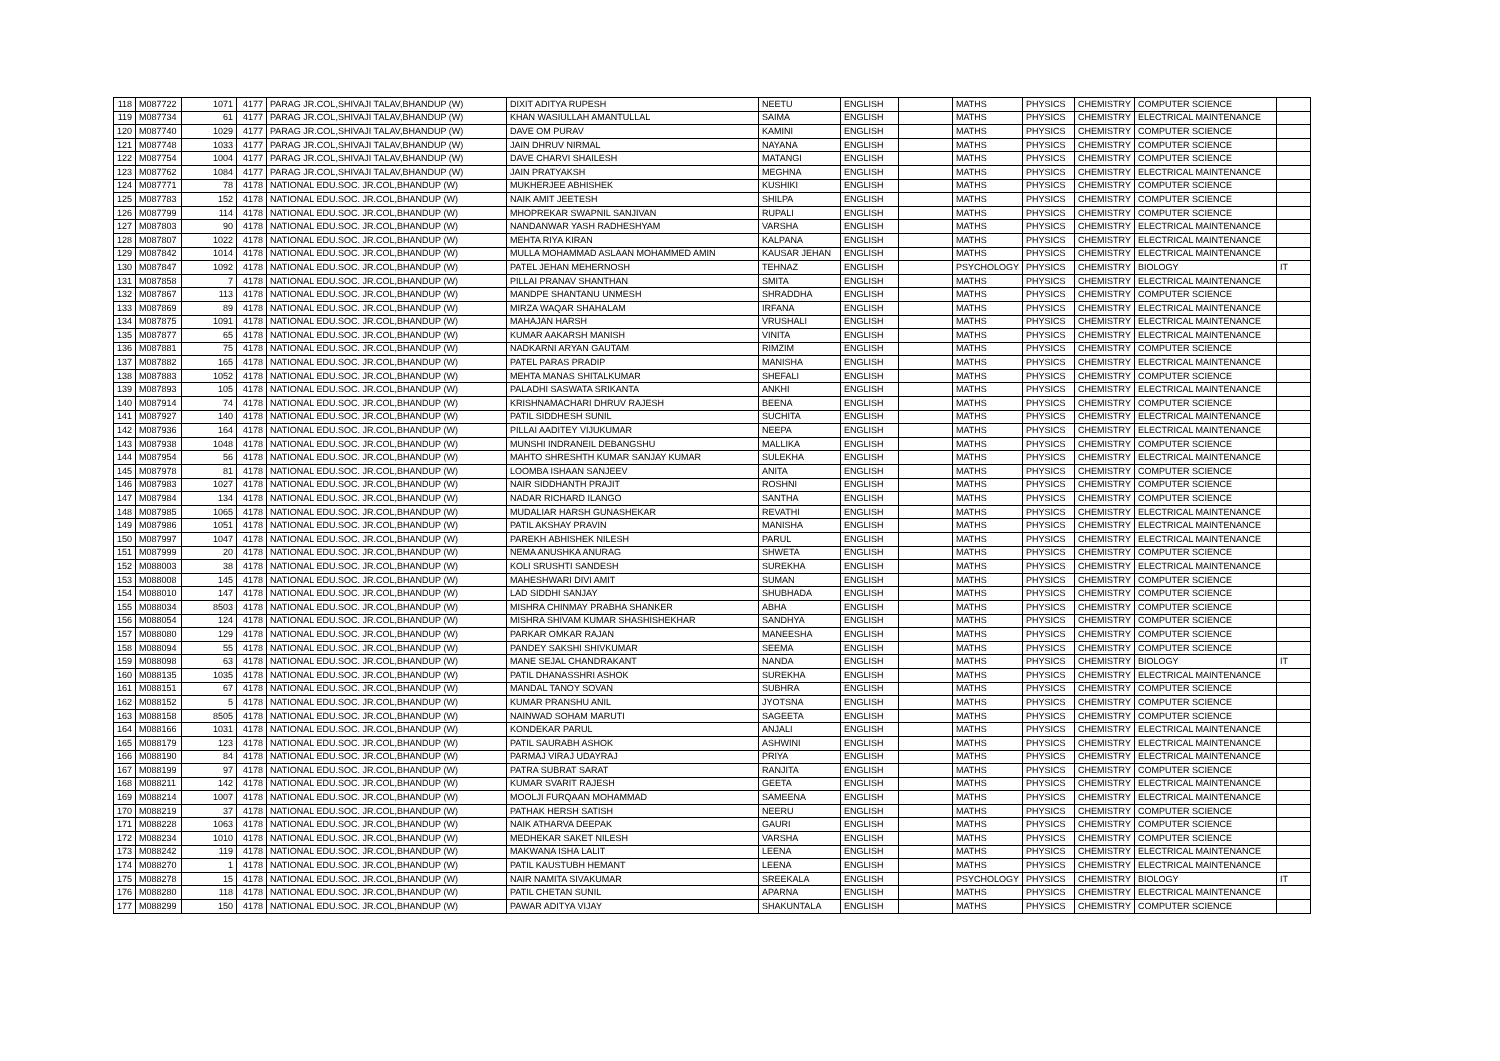| 118 | M087722 | 1071 | 4177 | PARAG JR.COL,SHIVAJI TALAV,BHANDUP (W) | DIXIT ADITYA RUPESH | NEETU | ENGLISH | | MATHS | PHYSICS | CHEMISTRY | COMPUTER SCIENCE | |
| 119 | M087734 | 61 | 4177 | PARAG JR.COL,SHIVAJI TALAV,BHANDUP (W) | KHAN WASIULLAH AMANTULLAL | SAIMA | ENGLISH | | MATHS | PHYSICS | CHEMISTRY | ELECTRICAL MAINTENANCE | |
| 120 | M087740 | 1029 | 4177 | PARAG JR.COL,SHIVAJI TALAV,BHANDUP (W) | DAVE OM PURAV | KAMINI | ENGLISH | | MATHS | PHYSICS | CHEMISTRY | COMPUTER SCIENCE | |
| 121 | M087748 | 1033 | 4177 | PARAG JR.COL,SHIVAJI TALAV,BHANDUP (W) | JAIN DHRUV NIRMAL | NAYANA | ENGLISH | | MATHS | PHYSICS | CHEMISTRY | COMPUTER SCIENCE | |
| 122 | M087754 | 1004 | 4177 | PARAG JR.COL,SHIVAJI TALAV,BHANDUP (W) | DAVE CHARVI SHAILESH | MATANGI | ENGLISH | | MATHS | PHYSICS | CHEMISTRY | COMPUTER SCIENCE | |
| 123 | M087762 | 1084 | 4177 | PARAG JR.COL,SHIVAJI TALAV,BHANDUP (W) | JAIN PRATYAKSH | MEGHNA | ENGLISH | | MATHS | PHYSICS | CHEMISTRY | ELECTRICAL MAINTENANCE | |
| 124 | M087771 | 78 | 4178 | NATIONAL EDU.SOC. JR.COL,BHANDUP (W) | MUKHERJEE ABHISHEK | KUSHIKI | ENGLISH | | MATHS | PHYSICS | CHEMISTRY | COMPUTER SCIENCE | |
| 125 | M087783 | 152 | 4178 | NATIONAL EDU.SOC. JR.COL,BHANDUP (W) | NAIK AMIT JEETESH | SHILPA | ENGLISH | | MATHS | PHYSICS | CHEMISTRY | COMPUTER SCIENCE | |
| 126 | M087799 | 114 | 4178 | NATIONAL EDU.SOC. JR.COL,BHANDUP (W) | MHOPREKAR SWAPNIL SANJIVAN | RUPALI | ENGLISH | | MATHS | PHYSICS | CHEMISTRY | COMPUTER SCIENCE | |
| 127 | M087803 | 90 | 4178 | NATIONAL EDU.SOC. JR.COL,BHANDUP (W) | NANDANWAR YASH RADHESHYAM | VARSHA | ENGLISH | | MATHS | PHYSICS | CHEMISTRY | ELECTRICAL MAINTENANCE | |
| 128 | M087807 | 1022 | 4178 | NATIONAL EDU.SOC. JR.COL,BHANDUP (W) | MEHTA RIYA KIRAN | KALPANA | ENGLISH | | MATHS | PHYSICS | CHEMISTRY | ELECTRICAL MAINTENANCE | |
| 129 | M087842 | 1014 | 4178 | NATIONAL EDU.SOC. JR.COL,BHANDUP (W) | MULLA MOHAMMAD ASLAAN MOHAMMED AMIN | KAUSAR JEHAN | ENGLISH | | MATHS | PHYSICS | CHEMISTRY | ELECTRICAL MAINTENANCE | |
| 130 | M087847 | 1092 | 4178 | NATIONAL EDU.SOC. JR.COL,BHANDUP (W) | PATEL JEHAN MEHERNOSH | TEHNAZ | ENGLISH | | PSYCHOLOGY | PHYSICS | CHEMISTRY | BIOLOGY | IT |
| 131 | M087858 | 7 | 4178 | NATIONAL EDU.SOC. JR.COL,BHANDUP (W) | PILLAI PRANAV SHANTHAN | SMITA | ENGLISH | | MATHS | PHYSICS | CHEMISTRY | ELECTRICAL MAINTENANCE | |
| 132 | M087867 | 113 | 4178 | NATIONAL EDU.SOC. JR.COL,BHANDUP (W) | MANDPE SHANTANU UNMESH | SHRADDHA | ENGLISH | | MATHS | PHYSICS | CHEMISTRY | COMPUTER SCIENCE | |
| 133 | M087869 | 89 | 4178 | NATIONAL EDU.SOC. JR.COL,BHANDUP (W) | MIRZA WAQAR SHAHALAM | IRFANA | ENGLISH | | MATHS | PHYSICS | CHEMISTRY | ELECTRICAL MAINTENANCE | |
| 134 | M087875 | 1091 | 4178 | NATIONAL EDU.SOC. JR.COL,BHANDUP (W) | MAHAJAN HARSH | VRUSHALI | ENGLISH | | MATHS | PHYSICS | CHEMISTRY | ELECTRICAL MAINTENANCE | |
| 135 | M087877 | 65 | 4178 | NATIONAL EDU.SOC. JR.COL,BHANDUP (W) | KUMAR AAKARSH MANISH | VINITA | ENGLISH | | MATHS | PHYSICS | CHEMISTRY | ELECTRICAL MAINTENANCE | |
| 136 | M087881 | 75 | 4178 | NATIONAL EDU.SOC. JR.COL,BHANDUP (W) | NADKARNI ARYAN GAUTAM | RIMZIM | ENGLISH | | MATHS | PHYSICS | CHEMISTRY | COMPUTER SCIENCE | |
| 137 | M087882 | 165 | 4178 | NATIONAL EDU.SOC. JR.COL,BHANDUP (W) | PATEL PARAS PRADIP | MANISHA | ENGLISH | | MATHS | PHYSICS | CHEMISTRY | ELECTRICAL MAINTENANCE | |
| 138 | M087883 | 1052 | 4178 | NATIONAL EDU.SOC. JR.COL,BHANDUP (W) | MEHTA MANAS SHITALKUMAR | SHEFALI | ENGLISH | | MATHS | PHYSICS | CHEMISTRY | COMPUTER SCIENCE | |
| 139 | M087893 | 105 | 4178 | NATIONAL EDU.SOC. JR.COL,BHANDUP (W) | PALADHI SASWATA SRIKANTA | ANKHI | ENGLISH | | MATHS | PHYSICS | CHEMISTRY | ELECTRICAL MAINTENANCE | |
| 140 | M087914 | 74 | 4178 | NATIONAL EDU.SOC. JR.COL,BHANDUP (W) | KRISHNAMACHARI DHRUV RAJESH | BEENA | ENGLISH | | MATHS | PHYSICS | CHEMISTRY | COMPUTER SCIENCE | |
| 141 | M087927 | 140 | 4178 | NATIONAL EDU.SOC. JR.COL,BHANDUP (W) | PATIL SIDDHESH SUNIL | SUCHITA | ENGLISH | | MATHS | PHYSICS | CHEMISTRY | ELECTRICAL MAINTENANCE | |
| 142 | M087936 | 164 | 4178 | NATIONAL EDU.SOC. JR.COL,BHANDUP (W) | PILLAI AADITEY VIJUKUMAR | NEEPA | ENGLISH | | MATHS | PHYSICS | CHEMISTRY | ELECTRICAL MAINTENANCE | |
| 143 | M087938 | 1048 | 4178 | NATIONAL EDU.SOC. JR.COL,BHANDUP (W) | MUNSHI INDRANEIL DEBANGSHU | MALLIKA | ENGLISH | | MATHS | PHYSICS | CHEMISTRY | COMPUTER SCIENCE | |
| 144 | M087954 | 56 | 4178 | NATIONAL EDU.SOC. JR.COL,BHANDUP (W) | MAHTO SHRESHTH KUMAR SANJAY KUMAR | SULEKHA | ENGLISH | | MATHS | PHYSICS | CHEMISTRY | ELECTRICAL MAINTENANCE | |
| 145 | M087978 | 81 | 4178 | NATIONAL EDU.SOC. JR.COL,BHANDUP (W) | LOOMBA ISHAAN SANJEEV | ANITA | ENGLISH | | MATHS | PHYSICS | CHEMISTRY | COMPUTER SCIENCE | |
| 146 | M087983 | 1027 | 4178 | NATIONAL EDU.SOC. JR.COL,BHANDUP (W) | NAIR SIDDHANTH PRAJIT | ROSHNI | ENGLISH | | MATHS | PHYSICS | CHEMISTRY | COMPUTER SCIENCE | |
| 147 | M087984 | 134 | 4178 | NATIONAL EDU.SOC. JR.COL,BHANDUP (W) | NADAR RICHARD ILANGO | SANTHA | ENGLISH | | MATHS | PHYSICS | CHEMISTRY | COMPUTER SCIENCE | |
| 148 | M087985 | 1065 | 4178 | NATIONAL EDU.SOC. JR.COL,BHANDUP (W) | MUDALIAR HARSH GUNASHEKAR | REVATHI | ENGLISH | | MATHS | PHYSICS | CHEMISTRY | ELECTRICAL MAINTENANCE | |
| 149 | M087986 | 1051 | 4178 | NATIONAL EDU.SOC. JR.COL,BHANDUP (W) | PATIL AKSHAY PRAVIN | MANISHA | ENGLISH | | MATHS | PHYSICS | CHEMISTRY | ELECTRICAL MAINTENANCE | |
| 150 | M087997 | 1047 | 4178 | NATIONAL EDU.SOC. JR.COL,BHANDUP (W) | PAREKH ABHISHEK NILESH | PARUL | ENGLISH | | MATHS | PHYSICS | CHEMISTRY | ELECTRICAL MAINTENANCE | |
| 151 | M087999 | 20 | 4178 | NATIONAL EDU.SOC. JR.COL,BHANDUP (W) | NEMA ANUSHKA ANURAG | SHWETA | ENGLISH | | MATHS | PHYSICS | CHEMISTRY | COMPUTER SCIENCE | |
| 152 | M088003 | 38 | 4178 | NATIONAL EDU.SOC. JR.COL,BHANDUP (W) | KOLI SRUSHTI SANDESH | SUREKHA | ENGLISH | | MATHS | PHYSICS | CHEMISTRY | ELECTRICAL MAINTENANCE | |
| 153 | M088008 | 145 | 4178 | NATIONAL EDU.SOC. JR.COL,BHANDUP (W) | MAHESHWARI DIVI AMIT | SUMAN | ENGLISH | | MATHS | PHYSICS | CHEMISTRY | COMPUTER SCIENCE | |
| 154 | M088010 | 147 | 4178 | NATIONAL EDU.SOC. JR.COL,BHANDUP (W) | LAD SIDDHI SANJAY | SHUBHADA | ENGLISH | | MATHS | PHYSICS | CHEMISTRY | COMPUTER SCIENCE | |
| 155 | M088034 | 8503 | 4178 | NATIONAL EDU.SOC. JR.COL,BHANDUP (W) | MISHRA CHINMAY PRABHA SHANKER | ABHA | ENGLISH | | MATHS | PHYSICS | CHEMISTRY | COMPUTER SCIENCE | |
| 156 | M088054 | 124 | 4178 | NATIONAL EDU.SOC. JR.COL,BHANDUP (W) | MISHRA SHIVAM KUMAR SHASHISHEKHAR | SANDHYA | ENGLISH | | MATHS | PHYSICS | CHEMISTRY | COMPUTER SCIENCE | |
| 157 | M088080 | 129 | 4178 | NATIONAL EDU.SOC. JR.COL,BHANDUP (W) | PARKAR OMKAR RAJAN | MANEESHA | ENGLISH | | MATHS | PHYSICS | CHEMISTRY | COMPUTER SCIENCE | |
| 158 | M088094 | 55 | 4178 | NATIONAL EDU.SOC. JR.COL,BHANDUP (W) | PANDEY SAKSHI SHIVKUMAR | SEEMA | ENGLISH | | MATHS | PHYSICS | CHEMISTRY | COMPUTER SCIENCE | |
| 159 | M088098 | 63 | 4178 | NATIONAL EDU.SOC. JR.COL,BHANDUP (W) | MANE SEJAL CHANDRAKANT | NANDA | ENGLISH | | MATHS | PHYSICS | CHEMISTRY | BIOLOGY | IT |
| 160 | M088135 | 1035 | 4178 | NATIONAL EDU.SOC. JR.COL,BHANDUP (W) | PATIL DHANASSHRI ASHOK | SUREKHA | ENGLISH | | MATHS | PHYSICS | CHEMISTRY | ELECTRICAL MAINTENANCE | |
| 161 | M088151 | 67 | 4178 | NATIONAL EDU.SOC. JR.COL,BHANDUP (W) | MANDAL TANOY SOVAN | SUBHRA | ENGLISH | | MATHS | PHYSICS | CHEMISTRY | COMPUTER SCIENCE | |
| 162 | M088152 | 5 | 4178 | NATIONAL EDU.SOC. JR.COL,BHANDUP (W) | KUMAR PRANSHU ANIL | JYOTSNA | ENGLISH | | MATHS | PHYSICS | CHEMISTRY | COMPUTER SCIENCE | |
| 163 | M088158 | 8505 | 4178 | NATIONAL EDU.SOC. JR.COL,BHANDUP (W) | NAINWAD SOHAM MARUTI | SAGEETA | ENGLISH | | MATHS | PHYSICS | CHEMISTRY | COMPUTER SCIENCE | |
| 164 | M088166 | 1031 | 4178 | NATIONAL EDU.SOC. JR.COL,BHANDUP (W) | KONDEKAR PARUL | ANJALI | ENGLISH | | MATHS | PHYSICS | CHEMISTRY | ELECTRICAL MAINTENANCE | |
| 165 | M088179 | 123 | 4178 | NATIONAL EDU.SOC. JR.COL,BHANDUP (W) | PATIL SAURABH ASHOK | ASHWINI | ENGLISH | | MATHS | PHYSICS | CHEMISTRY | ELECTRICAL MAINTENANCE | |
| 166 | M088190 | 84 | 4178 | NATIONAL EDU.SOC. JR.COL,BHANDUP (W) | PARMAJ VIRAJ UDAYRAJ | PRIYA | ENGLISH | | MATHS | PHYSICS | CHEMISTRY | ELECTRICAL MAINTENANCE | |
| 167 | M088199 | 97 | 4178 | NATIONAL EDU.SOC. JR.COL,BHANDUP (W) | PATRA SUBRAT SARAT | RANJITA | ENGLISH | | MATHS | PHYSICS | CHEMISTRY | COMPUTER SCIENCE | |
| 168 | M088211 | 142 | 4178 | NATIONAL EDU.SOC. JR.COL,BHANDUP (W) | KUMAR SVARIT RAJESH | GEETA | ENGLISH | | MATHS | PHYSICS | CHEMISTRY | ELECTRICAL MAINTENANCE | |
| 169 | M088214 | 1007 | 4178 | NATIONAL EDU.SOC. JR.COL,BHANDUP (W) | MOOLJI FURQAAN MOHAMMAD | SAMEENA | ENGLISH | | MATHS | PHYSICS | CHEMISTRY | ELECTRICAL MAINTENANCE | |
| 170 | M088219 | 37 | 4178 | NATIONAL EDU.SOC. JR.COL,BHANDUP (W) | PATHAK HERSH SATISH | NEERU | ENGLISH | | MATHS | PHYSICS | CHEMISTRY | COMPUTER SCIENCE | |
| 171 | M088228 | 1063 | 4178 | NATIONAL EDU.SOC. JR.COL,BHANDUP (W) | NAIK ATHARVA DEEPAK | GAURI | ENGLISH | | MATHS | PHYSICS | CHEMISTRY | COMPUTER SCIENCE | |
| 172 | M088234 | 1010 | 4178 | NATIONAL EDU.SOC. JR.COL,BHANDUP (W) | MEDHEKAR SAKET NILESH | VARSHA | ENGLISH | | MATHS | PHYSICS | CHEMISTRY | COMPUTER SCIENCE | |
| 173 | M088242 | 119 | 4178 | NATIONAL EDU.SOC. JR.COL,BHANDUP (W) | MAKWANA ISHA LALIT | LEENA | ENGLISH | | MATHS | PHYSICS | CHEMISTRY | ELECTRICAL MAINTENANCE | |
| 174 | M088270 | 1 | 4178 | NATIONAL EDU.SOC. JR.COL,BHANDUP (W) | PATIL KAUSTUBH HEMANT | LEENA | ENGLISH | | MATHS | PHYSICS | CHEMISTRY | ELECTRICAL MAINTENANCE | |
| 175 | M088278 | 15 | 4178 | NATIONAL EDU.SOC. JR.COL,BHANDUP (W) | NAIR NAMITA SIVAKUMAR | SREEKALA | ENGLISH | | PSYCHOLOGY | PHYSICS | CHEMISTRY | BIOLOGY | IT |
| 176 | M088280 | 118 | 4178 | NATIONAL EDU.SOC. JR.COL,BHANDUP (W) | PATIL CHETAN SUNIL | APARNA | ENGLISH | | MATHS | PHYSICS | CHEMISTRY | ELECTRICAL MAINTENANCE | |
| 177 | M088299 | 150 | 4178 | NATIONAL EDU.SOC. JR.COL,BHANDUP (W) | PAWAR ADITYA VIJAY | SHAKUNTALA | ENGLISH | | MATHS | PHYSICS | CHEMISTRY | COMPUTER SCIENCE | |